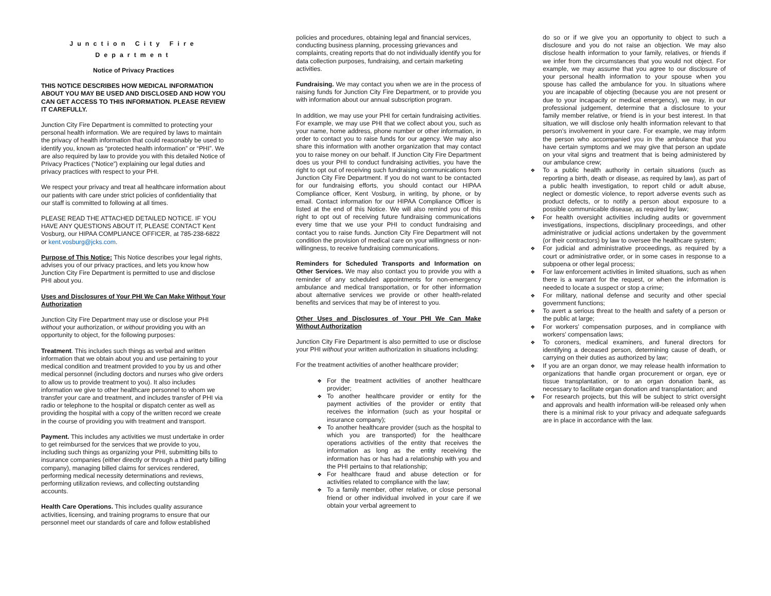Junction City Fire
Department
Notice of Privacy Practices
THIS NOTICE DESCRIBES HOW MEDICAL INFORMATION ABOUT YOU MAY BE USED AND DISCLOSED AND HOW YOU CAN GET ACCESS TO THIS INFORMATION. PLEASE REVIEW IT CAREFULLY.
Junction City Fire Department is committed to protecting your personal health information. We are required by laws to maintain the privacy of health information that could reasonably be used to identify you, known as “protected health information” or “PHI”. We are also required by law to provide you with this detailed Notice of Privacy Practices (“Notice”) explaining our legal duties and privacy practices with respect to your PHI.
We respect your privacy and treat all healthcare information about our patients with care under strict policies of confidentiality that our staff is committed to following at all times.
PLEASE READ THE ATTACHED DETAILED NOTICE. IF YOU HAVE ANY QUESTIONS ABOUT IT, PLEASE CONTACT Kent Vosburg, our HIPAA COMPLIANCE OFFICER, at 785-238-6822 or kent.vosburg@jcks.com.
Purpose of This Notice: This Notice describes your legal rights, advises you of our privacy practices, and lets you know how Junction City Fire Department is permitted to use and disclose PHI about you.
Uses and Disclosures of Your PHI We Can Make Without Your Authorization
Junction City Fire Department may use or disclose your PHI without your authorization, or without providing you with an opportunity to object, for the following purposes:
Treatment. This includes such things as verbal and written information that we obtain about you and use pertaining to your medical condition and treatment provided to you by us and other medical personnel (including doctors and nurses who give orders to allow us to provide treatment to you). It also includes information we give to other healthcare personnel to whom we transfer your care and treatment, and includes transfer of PHI via radio or telephone to the hospital or dispatch center as well as providing the hospital with a copy of the written record we create in the course of providing you with treatment and transport.
Payment. This includes any activities we must undertake in order to get reimbursed for the services that we provide to you, including such things as organizing your PHI, submitting bills to insurance companies (either directly or through a third party billing company), managing billed claims for services rendered, performing medical necessity determinations and reviews, performing utilization reviews, and collecting outstanding accounts.
Health Care Operations. This includes quality assurance activities, licensing, and training programs to ensure that our personnel meet our standards of care and follow established
policies and procedures, obtaining legal and financial services, conducting business planning, processing grievances and complaints, creating reports that do not individually identify you for data collection purposes, fundraising, and certain marketing activities.
Fundraising. We may contact you when we are in the process of raising funds for Junction City Fire Department, or to provide you with information about our annual subscription program.
In addition, we may use your PHI for certain fundraising activities. For example, we may use PHI that we collect about you, such as your name, home address, phone number or other information, in order to contact you to raise funds for our agency. We may also share this information with another organization that may contact you to raise money on our behalf. If Junction City Fire Department does us your PHI to conduct fundraising activities, you have the right to opt out of receiving such fundraising communications from Junction City Fire Department. If you do not want to be contacted for our fundraising efforts, you should contact our HIPAA Compliance officer, Kent Vosburg, in writing, by phone, or by email. Contact information for our HIPAA Compliance Officer is listed at the end of this Notice. We will also remind you of this right to opt out of receiving future fundraising communications every time that we use your PHI to conduct fundraising and contact you to raise funds. Junction City Fire Department will not condition the provision of medical care on your willingness or non-willingness, to receive fundraising communications.
Reminders for Scheduled Transports and Information on Other Services. We may also contact you to provide you with a reminder of any scheduled appointments for non-emergency ambulance and medical transportation, or for other information about alternative services we provide or other health-related benefits and services that may be of interest to you.
Other Uses and Disclosures of Your PHI We Can Make Without Authorization
Junction City Fire Department is also permitted to use or disclose your PHI without your written authorization in situations including:
For the treatment activities of another healthcare provider;
❖ For the treatment activities of another healthcare provider;
❖ To another healthcare provider or entity for the payment activities of the provider or entity that receives the information (such as your hospital or insurance company);
❖ To another healthcare provider (such as the hospital to which you are transported) for the healthcare operations activities of the entity that receives the information as long as the entity receiving the information has or has had a relationship with you and the PHI pertains to that relationship;
❖ For healthcare fraud and abuse detection or for activities related to compliance with the law;
❖ To a family member, other relative, or close personal friend or other individual involved in your care if we obtain your verbal agreement to
do so or if we give you an opportunity to object to such a disclosure and you do not raise an objection. We may also disclose health information to your family, relatives, or friends if we infer from the circumstances that you would not object. For example, we may assume that you agree to our disclosure of your personal health information to your spouse when you spouse has called the ambulance for you. In situations where you are incapable of objecting (because you are not present or due to your incapacity or medical emergency), we may, in our professional judgement, determine that a disclosure to your family member relative, or friend is in your best interest. In that situation, we will disclose only health information relevant to that person’s involvement in your care. For example, we may inform the person who accompanied you in the ambulance that you have certain symptoms and we may give that person an update on your vital signs and treatment that is being administered by our ambulance crew;
❖ To a public health authority in certain situations (such as reporting a birth, death or disease, as required by law), as part of a public health investigation, to report child or adult abuse, neglect or domestic violence, to report adverse events such as product defects, or to notify a person about exposure to a possible communicable disease, as required by law;
❖ For health oversight activities including audits or government investigations, inspections, disciplinary proceedings, and other administrative or judicial actions undertaken by the government (or their contractors) by law to oversee the healthcare system;
❖ For judicial and administrative proceedings, as required by a court or administrative order, or in some cases in response to a subpoena or other legal process;
❖ For law enforcement activities in limited situations, such as when there is a warrant for the request, or when the information is needed to locate a suspect or stop a crime;
❖ For military, national defense and security and other special government functions;
❖ To avert a serious threat to the health and safety of a person or the public at large;
❖ For workers’ compensation purposes, and in compliance with workers’ compensation laws;
❖ To coroners, medical examiners, and funeral directors for identifying a deceased person, determining cause of death, or carrying on their duties as authorized by law;
❖ If you are an organ donor, we may release health information to organizations that handle organ procurement or organ, eye or tissue transplantation, or to an organ donation bank, as necessary to facilitate organ donation and transplantation; and
❖ For research projects, but this will be subject to strict oversight and approvals and health information will-be released only when there is a minimal risk to your privacy and adequate safeguards are in place in accordance with the law.